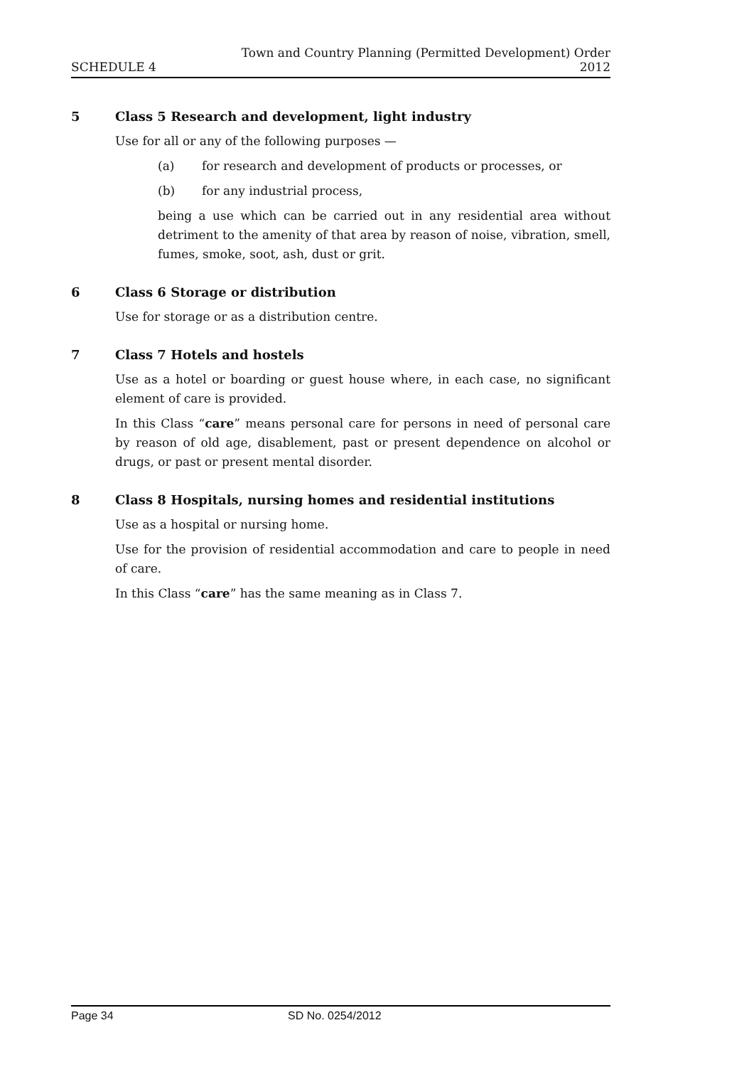Town and Country Planning (Permitted Development) Order
SCHEDULE 4 2012
5 Class 5 Research and development, light industry
Use for all or any of the following purposes —
(a) for research and development of products or processes, or
(b) for any industrial process,
being a use which can be carried out in any residential area without detriment to the amenity of that area by reason of noise, vibration, smell, fumes, smoke, soot, ash, dust or grit.
6 Class 6 Storage or distribution
Use for storage or as a distribution centre.
7 Class 7 Hotels and hostels
Use as a hotel or boarding or guest house where, in each case, no significant element of care is provided.
In this Class “care” means personal care for persons in need of personal care by reason of old age, disablement, past or present dependence on alcohol or drugs, or past or present mental disorder.
8 Class 8 Hospitals, nursing homes and residential institutions
Use as a hospital or nursing home.
Use for the provision of residential accommodation and care to people in need of care.
In this Class “care” has the same meaning as in Class 7.
Page 34 SD No. 0254/2012